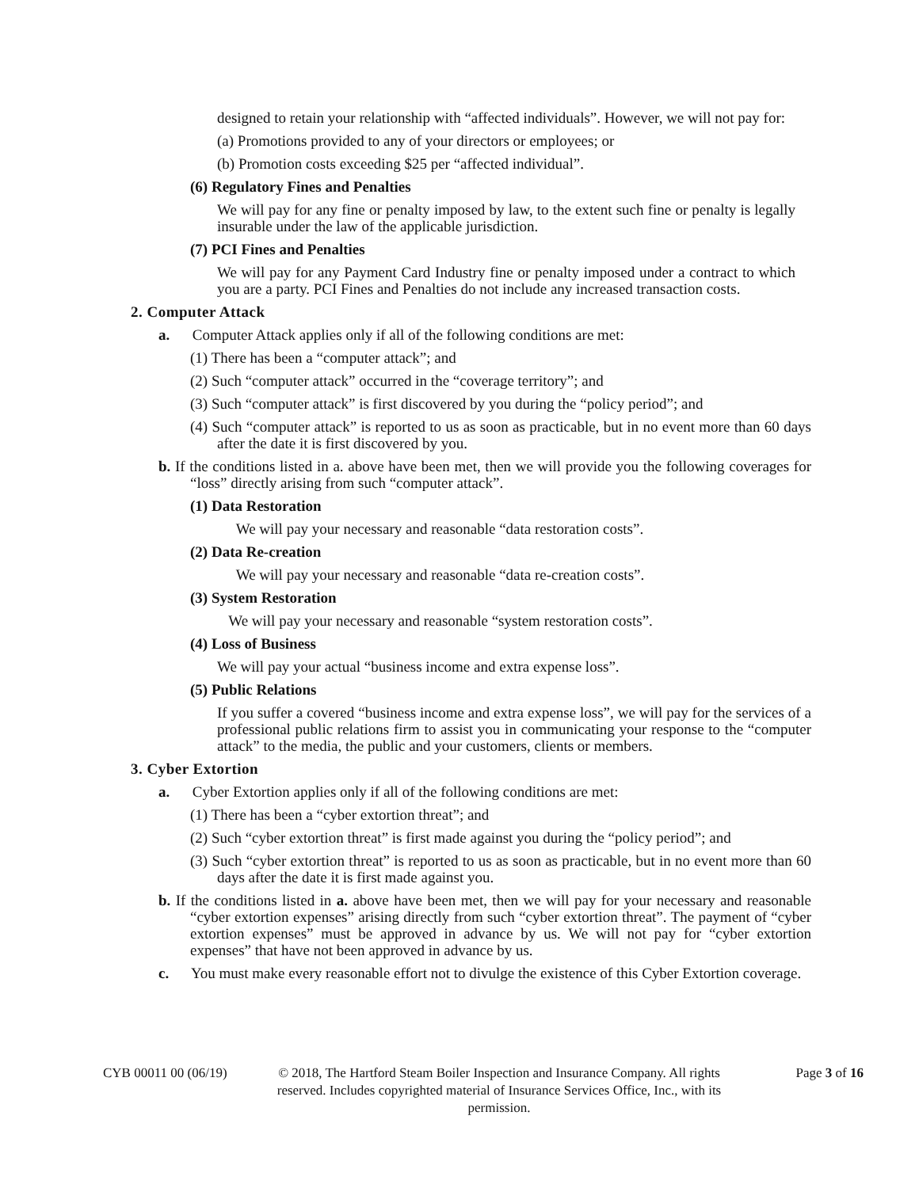designed to retain your relationship with “affected individuals”. However, we will not pay for:
(a) Promotions provided to any of your directors or employees; or
(b) Promotion costs exceeding $25 per “affected individual”.
(6) Regulatory Fines and Penalties
We will pay for any fine or penalty imposed by law, to the extent such fine or penalty is legally insurable under the law of the applicable jurisdiction.
(7) PCI Fines and Penalties
We will pay for any Payment Card Industry fine or penalty imposed under a contract to which you are a party. PCI Fines and Penalties do not include any increased transaction costs.
2. Computer Attack
a. Computer Attack applies only if all of the following conditions are met:
(1) There has been a “computer attack”; and
(2) Such “computer attack” occurred in the “coverage territory”; and
(3) Such “computer attack” is first discovered by you during the “policy period”; and
(4) Such “computer attack” is reported to us as soon as practicable, but in no event more than 60 days after the date it is first discovered by you.
b. If the conditions listed in a. above have been met, then we will provide you the following coverages for “loss” directly arising from such “computer attack”.
(1) Data Restoration
We will pay your necessary and reasonable “data restoration costs”.
(2) Data Re-creation
We will pay your necessary and reasonable “data re-creation costs”.
(3) System Restoration
We will pay your necessary and reasonable “system restoration costs”.
(4) Loss of Business
We will pay your actual “business income and extra expense loss”.
(5) Public Relations
If you suffer a covered “business income and extra expense loss”, we will pay for the services of a professional public relations firm to assist you in communicating your response to the “computer attack” to the media, the public and your customers, clients or members.
3. Cyber Extortion
a. Cyber Extortion applies only if all of the following conditions are met:
(1) There has been a “cyber extortion threat”; and
(2) Such “cyber extortion threat” is first made against you during the “policy period”; and
(3) Such “cyber extortion threat” is reported to us as soon as practicable, but in no event more than 60 days after the date it is first made against you.
b. If the conditions listed in a. above have been met, then we will pay for your necessary and reasonable “cyber extortion expenses” arising directly from such “cyber extortion threat”. The payment of “cyber extortion expenses” must be approved in advance by us. We will not pay for “cyber extortion expenses” that have not been approved in advance by us.
c. You must make every reasonable effort not to divulge the existence of this Cyber Extortion coverage.
CYB 00011 00 (06/19)
© 2018, The Hartford Steam Boiler Inspection and Insurance Company. All rights reserved. Includes copyrighted material of Insurance Services Office, Inc., with its permission.
Page 3 of 16